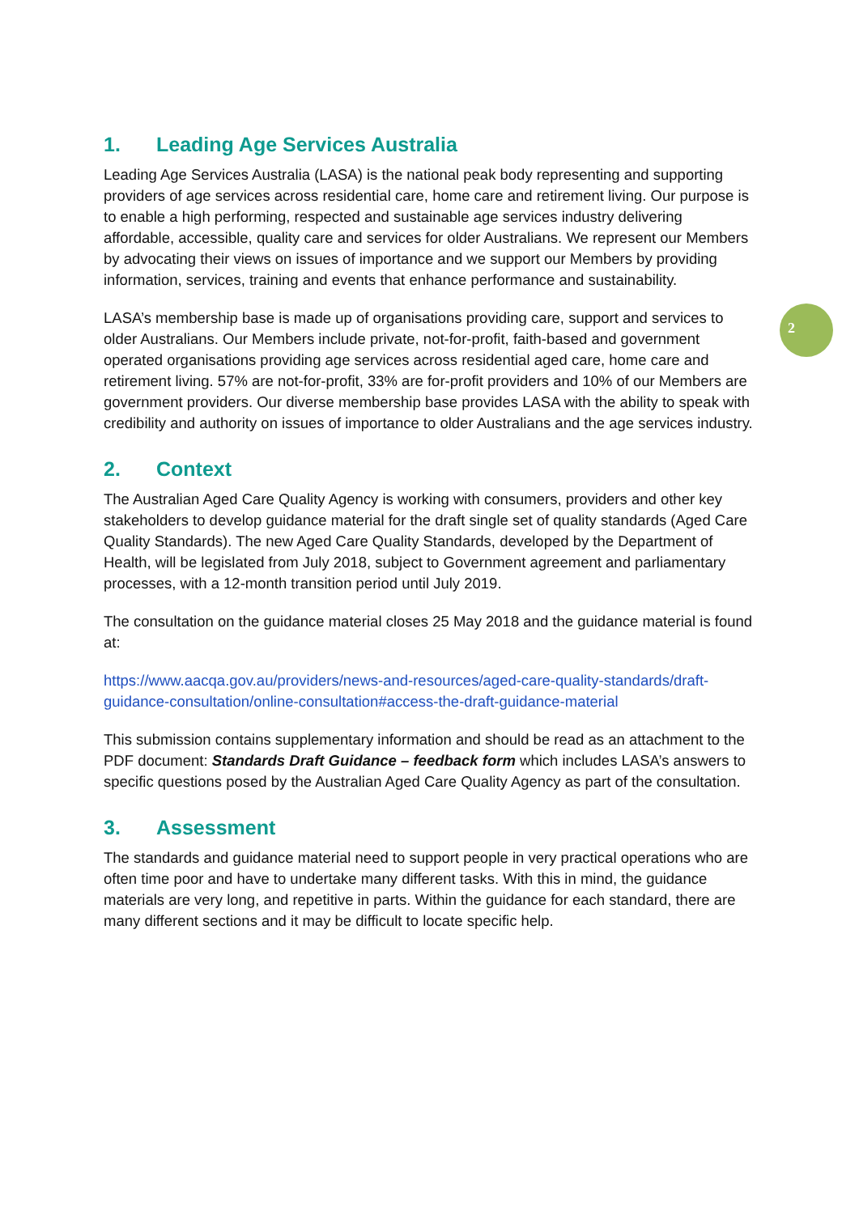2
1. Leading Age Services Australia
Leading Age Services Australia (LASA) is the national peak body representing and supporting providers of age services across residential care, home care and retirement living. Our purpose is to enable a high performing, respected and sustainable age services industry delivering affordable, accessible, quality care and services for older Australians. We represent our Members by advocating their views on issues of importance and we support our Members by providing information, services, training and events that enhance performance and sustainability.
LASA’s membership base is made up of organisations providing care, support and services to older Australians. Our Members include private, not-for-profit, faith-based and government operated organisations providing age services across residential aged care, home care and retirement living. 57% are not-for-profit, 33% are for-profit providers and 10% of our Members are government providers. Our diverse membership base provides LASA with the ability to speak with credibility and authority on issues of importance to older Australians and the age services industry.
2. Context
The Australian Aged Care Quality Agency is working with consumers, providers and other key stakeholders to develop guidance material for the draft single set of quality standards (Aged Care Quality Standards). The new Aged Care Quality Standards, developed by the Department of Health, will be legislated from July 2018, subject to Government agreement and parliamentary processes, with a 12-month transition period until July 2019.
The consultation on the guidance material closes 25 May 2018 and the guidance material is found at:
https://www.aacqa.gov.au/providers/news-and-resources/aged-care-quality-standards/draft-guidance-consultation/online-consultation#access-the-draft-guidance-material
This submission contains supplementary information and should be read as an attachment to the PDF document: Standards Draft Guidance – feedback form which includes LASA’s answers to specific questions posed by the Australian Aged Care Quality Agency as part of the consultation.
3. Assessment
The standards and guidance material need to support people in very practical operations who are often time poor and have to undertake many different tasks. With this in mind, the guidance materials are very long, and repetitive in parts. Within the guidance for each standard, there are many different sections and it may be difficult to locate specific help.